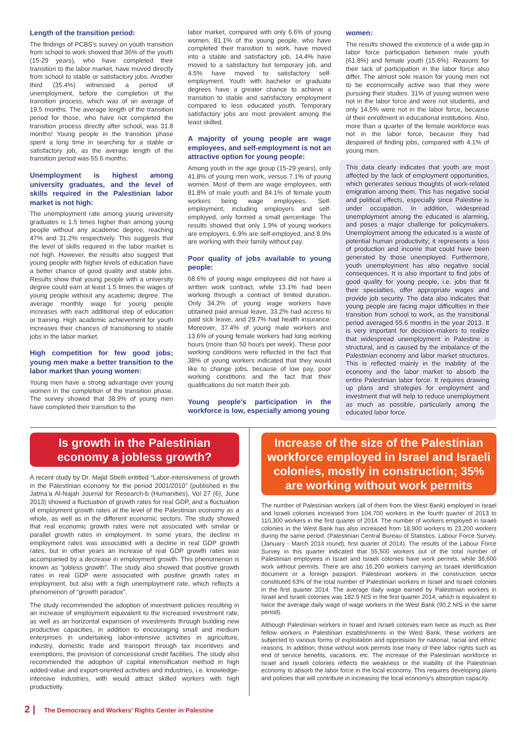Length of the transition period:
The findings of PCBS's survey on youth transition from school to work showed that 36% of the youth (15-29 years), who have completed their transition to the labor market, have moved directly from school to stable or satisfactory jobs. Another third (35.4%) witnessed a period of unemployment, before the completion of the transition process, which was of an average of 19.5 months. The average length of the transition period for those, who have not completed the transition process directly after school, was 31.8 months! Young people in the transition phase spent a long time in searching for a stable or satisfactory job, as the average length of the transition period was 55.6 months.
Unemployment is highest among university graduates, and the level of skills required in the Palestinian labor market is not high:
The unemployment rate among young university graduates is 1.5 times higher than among young people without any academic degree, reaching 47% and 31.2% respectively. This suggests that the level of skills required in the labor market is not high. However, the results also suggest that young people with higher levels of education have a better chance of good quality and stable jobs. Results show that young people with a university degree could earn at least 1.5 times the wages of young people without any academic degree. The average monthly wage for young people increases with each additional step of education or training. High academic achievement for youth increases their chances of transitioning to stable jobs in the labor market.
High competition for few good jobs; young men make a better transition to the labor market than young women:
Young men have a strong advantage over young women in the completion of the transition phase. The survey showed that 38.9% of young men have completed their transition to the
labor market, compared with only 6.6% of young women. 81.1% of the young people, who have completed their transition to work, have moved into a stable and satisfactory job, 14.4% have moved to a satisfactory but temporary job, and 4.5% have moved to satisfactory self-employment. Youth with bachelor or graduate degrees have a greater chance to achieve a transition to stable and satisfactory employment compared to less educated youth. Temporary satisfactory jobs are most prevalent among the least skilled.
A majority of young people are wage employees, and self-employment is not an attractive option for young people:
Among youth in the age group (15-29 years), only 41.8% of young men work, versus 7.1% of young women. Most of them are wage employees, with 81.8% of male youth and 84.1% of female youth workers being wage employees. Self-employment, including employers and self-employed, only formed a small percentage. The results showed that only 1.9% of young workers are employers, 6.9% are self-employed, and 8.9% are working with their family without pay.
Poor quality of jobs available to young people:
68.6% of young wage employees did not have a written work contract, while 13.1% had been working through a contract of limited duration. Only 34.3% of young wage workers have obtained paid annual leave, 33.2% had access to paid sick leave, and 29.7% had health insurance. Moreover, 37.4% of young male workers and 13.6% of young female workers had long working hours (more than 50 hours per week). These poor working conditions were reflected in the fact that 38% of young workers indicated that they would like to change jobs, because of low pay, poor working conditions and the fact that their qualifications do not match their job.
Young people's participation in the workforce is low, especially among young
women:
The results showed the existence of a wide gap in labor force participation between male youth (61.8%) and female youth (15.6%). Reasons for their lack of participation in the labor force also differ. The almost sole reason for young men not to be economically active was that they were pursuing their studies. 31% of young women were not in the labor force and were not students, and only 14.5% were not in the labor force, because of their enrollment in educational institutions. Also, more than a quarter of the female workforce was not in the labor force, because they had despaired of finding jobs, compared with 4.1% of young men.
This data clearly indicates that youth are most affected by the lack of employment opportunities, which generates serious thoughts of work-related emigration among them. This has negative social and political effects, especially since Palestine is under occupation. In addition, widespread unemployment among the educated is alarming, and poses a major challenge for policymakers. Unemployment among the educated is a waste of potential human productivity; it represents a loss of production and income that could have been generated by those unemployed. Furthermore, youth unemployment has also negative social consequences. It is also important to find jobs of good quality for young people, i.e. jobs that fit their specialties, offer appropriate wages and provide job security. The data also indicates that young people are facing major difficulties in their transition from school to work, as the transitional period averaged 55.6 months in the year 2013. It is very important for decision-makers to realize that widespread unemployment in Palestine is structural, and is caused by the imbalance of the Palestinian economy and labor market structures. This is reflected mainly in the inability of the economy and the labor market to absorb the entire Palestinian labor force. It requires drawing up plans and strategies for employment and investment that will help to reduce unemployment as much as possible, particularly among the educated labor force.
Is growth in the Palestinian economy a jobless growth?
A recent study by Dr. Majid Sbeih entitled “Labor-intensiveness of growth in the Palestinian economy for the period 2001/2010” (published in the Jatma’a Al-Najah Journal for Research-b (Humanities), Vol 27 (6), June 2013) showed a fluctuation of growth rates for real GDP, and a fluctuation of employment growth rates at the level of the Palestinian economy as a whole, as well as in the different economic sectors. The study showed that real economic growth rates were not associated with similar or parallel growth rates in employment. In some years, the decline in employment rates was associated with a decline in real GDP growth rates, but in other years an increase of real GDP growth rates was accompanied by a decrease in employment growth. This phenomenon is known as “jobless growth”. The study also showed that positive growth rates in real GDP were associated with positive growth rates in employment, but also with a high unemployment rate, which reflects a phenomenon of “growth paradox”.
The study recommended the adoption of investment policies resulting in an increase of employment equivalent to the increased investment rate, as well as an horizontal expansion of investments through building new productive capacities, in addition to encouraging small and medium enterprises in undertaking labor-intensive activities in agriculture, industry, domestic trade and transport through tax incentives and exemptions, the provision of concessional credit facilities. The study also recommended the adoption of capital intensification method in high added-value and export-oriented activities and industries, i.e. knowledge-intensive industries, with would attract skilled workers with high productivity.
Increase of the size of the Palestinian workforce employed in Israel and Israeli colonies, mostly in construction; 35% are working without work permits
The number of Palestinian workers (all of them from the West Bank) employed in Israel and Israeli colonies increased from 104,700 workers in the fourth quarter of 2013 to 110,300 workers in the first quarter of 2014. The number of workers employed in Israeli colonies in the West Bank has also increased from 18,900 workers to 23,200 workers during the same period. (Palestinian Central Bureau of Statistics, Labour Force Survey, (January - March 2014 round), first quarter of 2014). The results of the Labour Force Survey in this quarter indicated that 55,500 workers out of the total number of Palestinian employees in Israel and Israeli colonies have work permits, while 38,600 work without permits. There are also 16,200 workers carrying an Israeli identification document or a foreign passport. Palestinian workers in the construction sector constituted 63% of the total number of Palestinian workers in Israel and Israeli colonies in the first quarter 2014. The average daily wage earned by Palestinian workers in Israel and Israeli colonies was 182.9 NIS in the first quarter 2014, which is equivalent to twice the average daily wage of wage workers in the West Bank (90.2 NIS in the same period).
Although Palestinian workers in Israel and Israeli colonies earn twice as much as their fellow workers in Palestinian establishments in the West Bank, these workers are subjected to various forms of exploitation and oppression for national, racial and ethnic reasons. In addition, those without work permits lose many of their labor rights such as end of service benefits, vacations, etc. The increase of the Palestinian workforce in Israel and Israeli colonies reflects the weakness or the inability of the Palestinian economy to absorb the labor force in the local economy. This requires developing plans and policies that will contribute in increasing the local economy’s absorption capacity.
2 | The Democracy and Workers’ Rights Center in Palestine